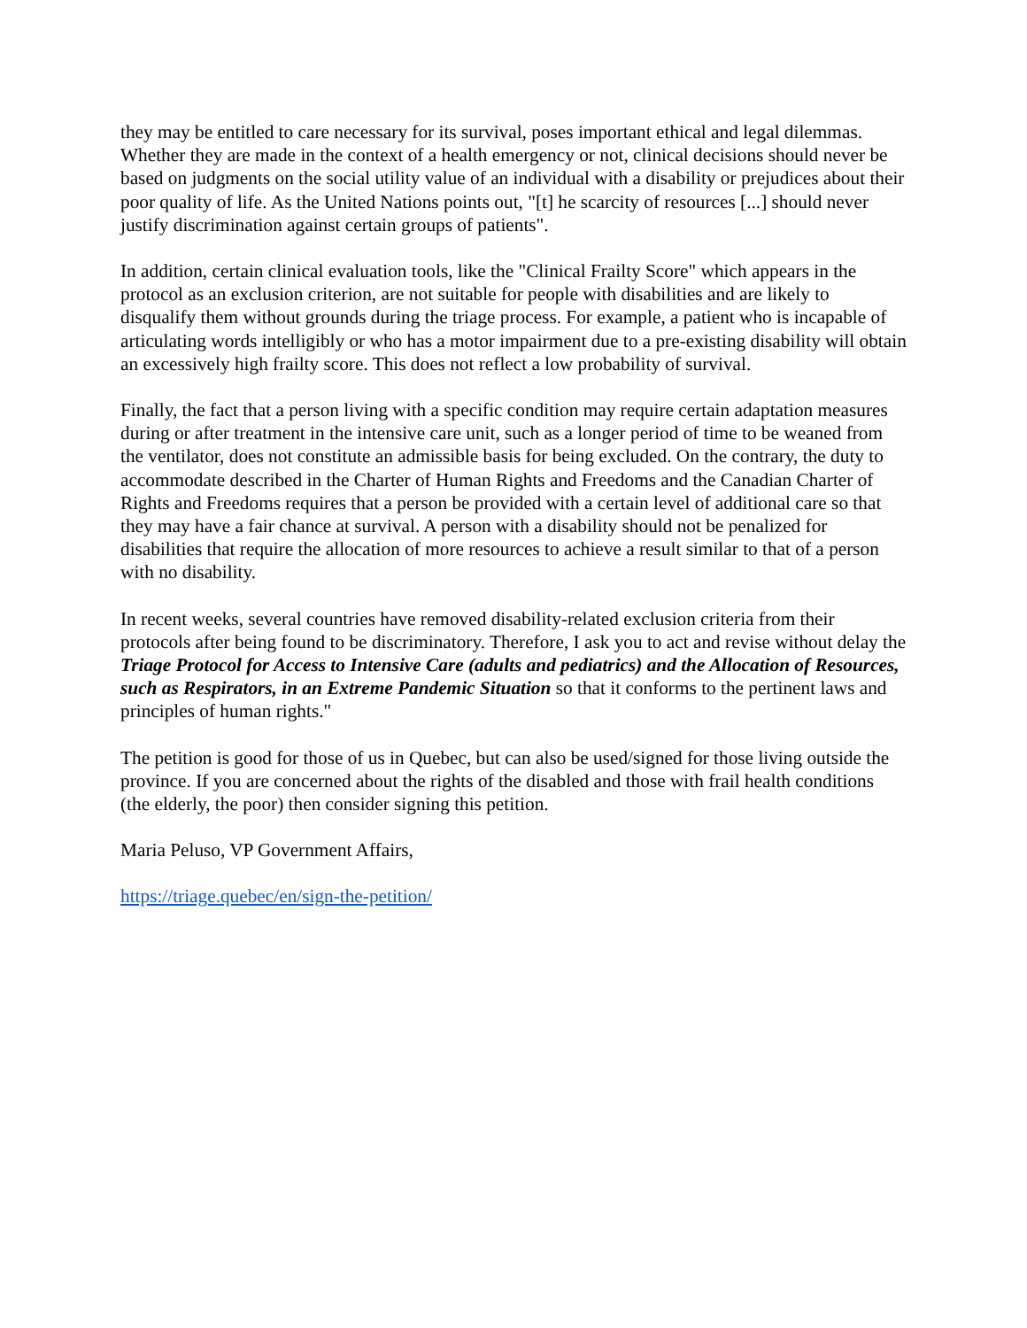they may be entitled to care necessary for its survival, poses important ethical and legal dilemmas. Whether they are made in the context of a health emergency or not, clinical decisions should never be based on judgments on the social utility value of an individual with a disability or prejudices about their poor quality of life. As the United Nations points out, "[t] he scarcity of resources [...] should never justify discrimination against certain groups of patients".
In addition, certain clinical evaluation tools, like the "Clinical Frailty Score" which appears in the protocol as an exclusion criterion, are not suitable for people with disabilities and are likely to disqualify them without grounds during the triage process. For example, a patient who is incapable of articulating words intelligibly or who has a motor impairment due to a pre-existing disability will obtain an excessively high frailty score. This does not reflect a low probability of survival.
Finally, the fact that a person living with a specific condition may require certain adaptation measures during or after treatment in the intensive care unit, such as a longer period of time to be weaned from the ventilator, does not constitute an admissible basis for being excluded. On the contrary, the duty to accommodate described in the Charter of Human Rights and Freedoms and the Canadian Charter of Rights and Freedoms requires that a person be provided with a certain level of additional care so that they may have a fair chance at survival. A person with a disability should not be penalized for disabilities that require the allocation of more resources to achieve a result similar to that of a person with no disability.
In recent weeks, several countries have removed disability-related exclusion criteria from their protocols after being found to be discriminatory. Therefore, I ask you to act and revise without delay the Triage Protocol for Access to Intensive Care (adults and pediatrics) and the Allocation of Resources, such as Respirators, in an Extreme Pandemic Situation so that it conforms to the pertinent laws and principles of human rights."
The petition is good for those of us in Quebec, but can also be used/signed for those living outside the province. If you are concerned about the rights of the disabled and those with frail health conditions (the elderly, the poor) then consider signing this petition.
Maria Peluso, VP Government Affairs,
https://triage.quebec/en/sign-the-petition/